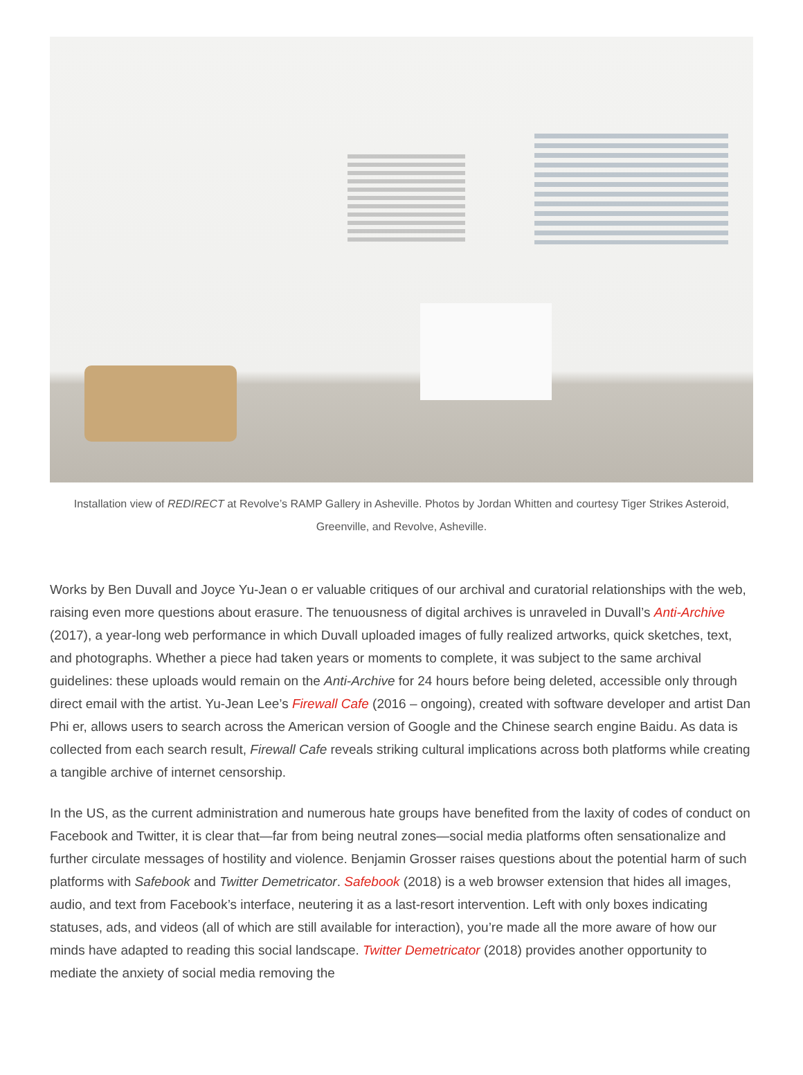Installation view of REDIRECT at Revolve’s RAMP Gallery in Asheville. Photos by Jordan Whitten and courtesy Tiger Strikes Asteroid, Greenville, and Revolve, Asheville.
Works by Ben Duvall and Joyce Yu-Jean o er valuable critiques of our archival and curatorial relationships with the web, raising even more questions about erasure. The tenuousness of digital archives is unraveled in Duvall’s Anti-Archive (2017), a year-long web performance in which Duvall uploaded images of fully realized artworks, quick sketches, text, and photographs. Whether a piece had taken years or moments to complete, it was subject to the same archival guidelines: these uploads would remain on the Anti-Archive for 24 hours before being deleted, accessible only through direct email with the artist. Yu-Jean Lee’s Firewall Cafe (2016 – ongoing), created with software developer and artist Dan Phi er, allows users to search across the American version of Google and the Chinese search engine Baidu. As data is collected from each search result, Firewall Cafe reveals striking cultural implications across both platforms while creating a tangible archive of internet censorship.
In the US, as the current administration and numerous hate groups have benefited from the laxity of codes of conduct on Facebook and Twitter, it is clear that—far from being neutral zones—social media platforms often sensationalize and further circulate messages of hostility and violence. Benjamin Grosser raises questions about the potential harm of such platforms with Safebook and Twitter Demetricator. Safebook (2018) is a web browser extension that hides all images, audio, and text from Facebook’s interface, neutering it as a last-resort intervention. Left with only boxes indicating statuses, ads, and videos (all of which are still available for interaction), you’re made all the more aware of how our minds have adapted to reading this social landscape. Twitter Demetricator (2018) provides another opportunity to mediate the anxiety of social media removing the